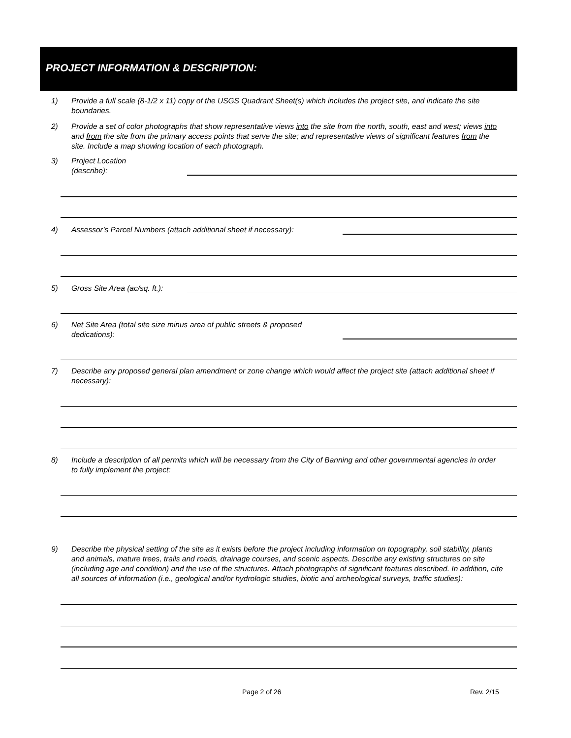PROJECT INFORMATION & DESCRIPTION:
1) Provide a full scale (8-1/2 x 11) copy of the USGS Quadrant Sheet(s) which includes the project site, and indicate the site boundaries.
2) Provide a set of color photographs that show representative views into the site from the north, south, east and west; views into and from the site from the primary access points that serve the site; and representative views of significant features from the site. Include a map showing location of each photograph.
3) Project Location
(describe):
4) Assessor’s Parcel Numbers (attach additional sheet if necessary):
5) Gross Site Area (ac/sq. ft.):
6) Net Site Area (total site size minus area of public streets & proposed dedications):
7) Describe any proposed general plan amendment or zone change which would affect the project site (attach additional sheet if necessary):
8) Include a description of all permits which will be necessary from the City of Banning and other governmental agencies in order to fully implement the project:
9) Describe the physical setting of the site as it exists before the project including information on topography, soil stability, plants and animals, mature trees, trails and roads, drainage courses, and scenic aspects. Describe any existing structures on site (including age and condition) and the use of the structures. Attach photographs of significant features described. In addition, cite all sources of information (i.e., geological and/or hydrologic studies, biotic and archeological surveys, traffic studies):
Page 2 of 26 Rev. 2/15